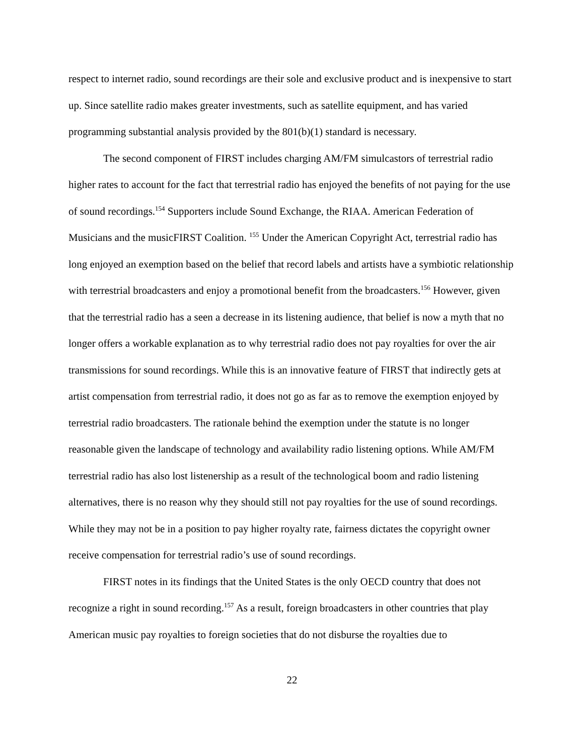respect to internet radio, sound recordings are their sole and exclusive product and is inexpensive to start up. Since satellite radio makes greater investments, such as satellite equipment, and has varied programming substantial analysis provided by the 801(b)(1) standard is necessary.
The second component of FIRST includes charging AM/FM simulcastors of terrestrial radio higher rates to account for the fact that terrestrial radio has enjoyed the benefits of not paying for the use of sound recordings.<sup>154</sup> Supporters include Sound Exchange, the RIAA. American Federation of Musicians and the musicFIRST Coalition. <sup>155</sup> Under the American Copyright Act, terrestrial radio has long enjoyed an exemption based on the belief that record labels and artists have a symbiotic relationship with terrestrial broadcasters and enjoy a promotional benefit from the broadcasters.<sup>156</sup> However, given that the terrestrial radio has a seen a decrease in its listening audience, that belief is now a myth that no longer offers a workable explanation as to why terrestrial radio does not pay royalties for over the air transmissions for sound recordings. While this is an innovative feature of FIRST that indirectly gets at artist compensation from terrestrial radio, it does not go as far as to remove the exemption enjoyed by terrestrial radio broadcasters. The rationale behind the exemption under the statute is no longer reasonable given the landscape of technology and availability radio listening options. While AM/FM terrestrial radio has also lost listenership as a result of the technological boom and radio listening alternatives, there is no reason why they should still not pay royalties for the use of sound recordings. While they may not be in a position to pay higher royalty rate, fairness dictates the copyright owner receive compensation for terrestrial radio’s use of sound recordings.
FIRST notes in its findings that the United States is the only OECD country that does not recognize a right in sound recording.<sup>157</sup> As a result, foreign broadcasters in other countries that play American music pay royalties to foreign societies that do not disburse the royalties due to
22